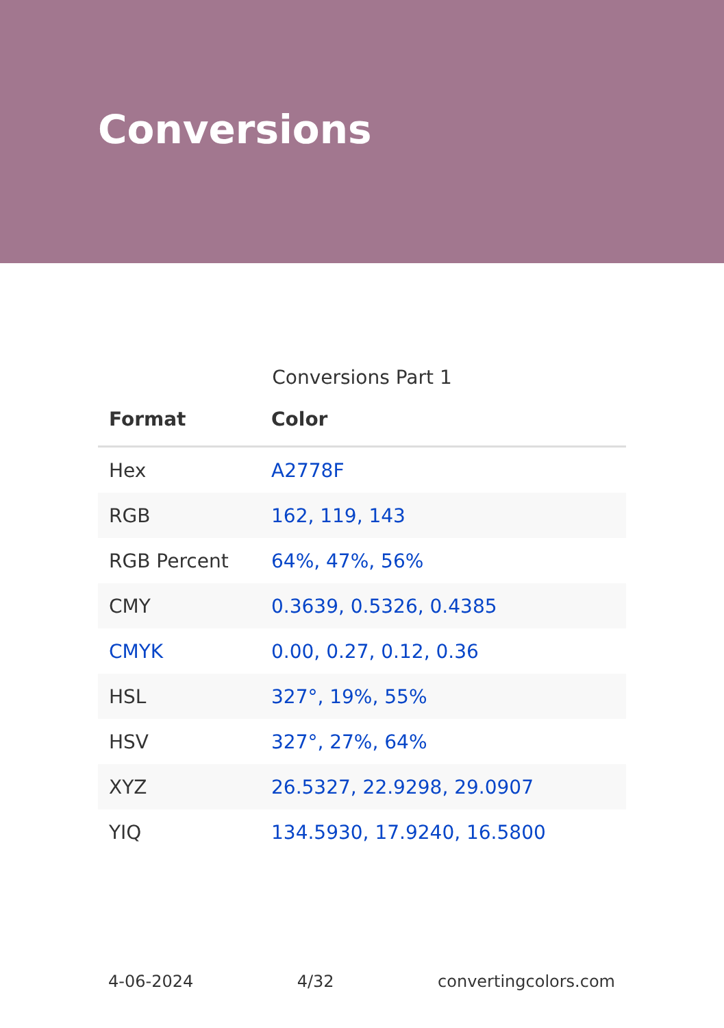Conversions
Conversions Part 1
| Format | Color |
| --- | --- |
| Hex | A2778F |
| RGB | 162, 119, 143 |
| RGB Percent | 64%, 47%, 56% |
| CMY | 0.3639, 0.5326, 0.4385 |
| CMYK | 0.00, 0.27, 0.12, 0.36 |
| HSL | 327°, 19%, 55% |
| HSV | 327°, 27%, 64% |
| XYZ | 26.5327, 22.9298, 29.0907 |
| YIQ | 134.5930, 17.9240, 16.5800 |
4-06-2024 4/32 convertingcolors.com